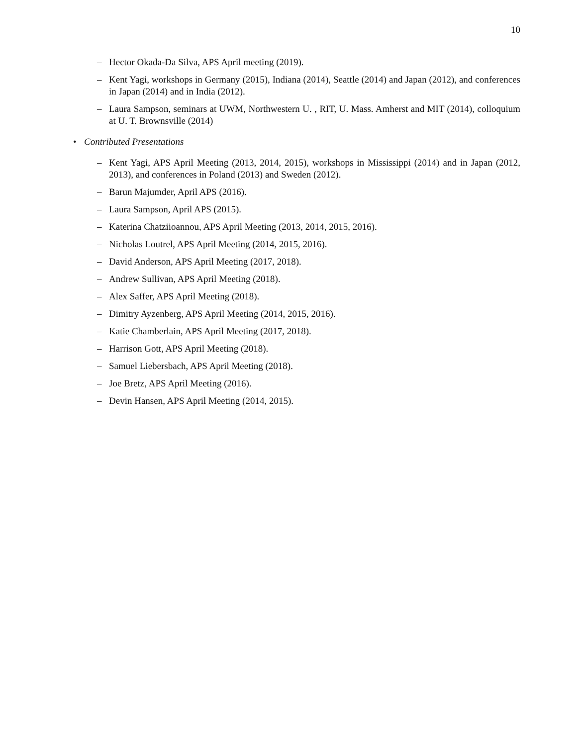10
– Hector Okada-Da Silva, APS April meeting (2019).
– Kent Yagi, workshops in Germany (2015), Indiana (2014), Seattle (2014) and Japan (2012), and conferences in Japan (2014) and in India (2012).
– Laura Sampson, seminars at UWM, Northwestern U. , RIT, U. Mass. Amherst and MIT (2014), colloquium at U. T. Brownsville (2014)
• Contributed Presentations
– Kent Yagi, APS April Meeting (2013, 2014, 2015), workshops in Mississippi (2014) and in Japan (2012, 2013), and conferences in Poland (2013) and Sweden (2012).
– Barun Majumder, April APS (2016).
– Laura Sampson, April APS (2015).
– Katerina Chatziioannou, APS April Meeting (2013, 2014, 2015, 2016).
– Nicholas Loutrel, APS April Meeting (2014, 2015, 2016).
– David Anderson, APS April Meeting (2017, 2018).
– Andrew Sullivan, APS April Meeting (2018).
– Alex Saffer, APS April Meeting (2018).
– Dimitry Ayzenberg, APS April Meeting (2014, 2015, 2016).
– Katie Chamberlain, APS April Meeting (2017, 2018).
– Harrison Gott, APS April Meeting (2018).
– Samuel Liebersbach, APS April Meeting (2018).
– Joe Bretz, APS April Meeting (2016).
– Devin Hansen, APS April Meeting (2014, 2015).